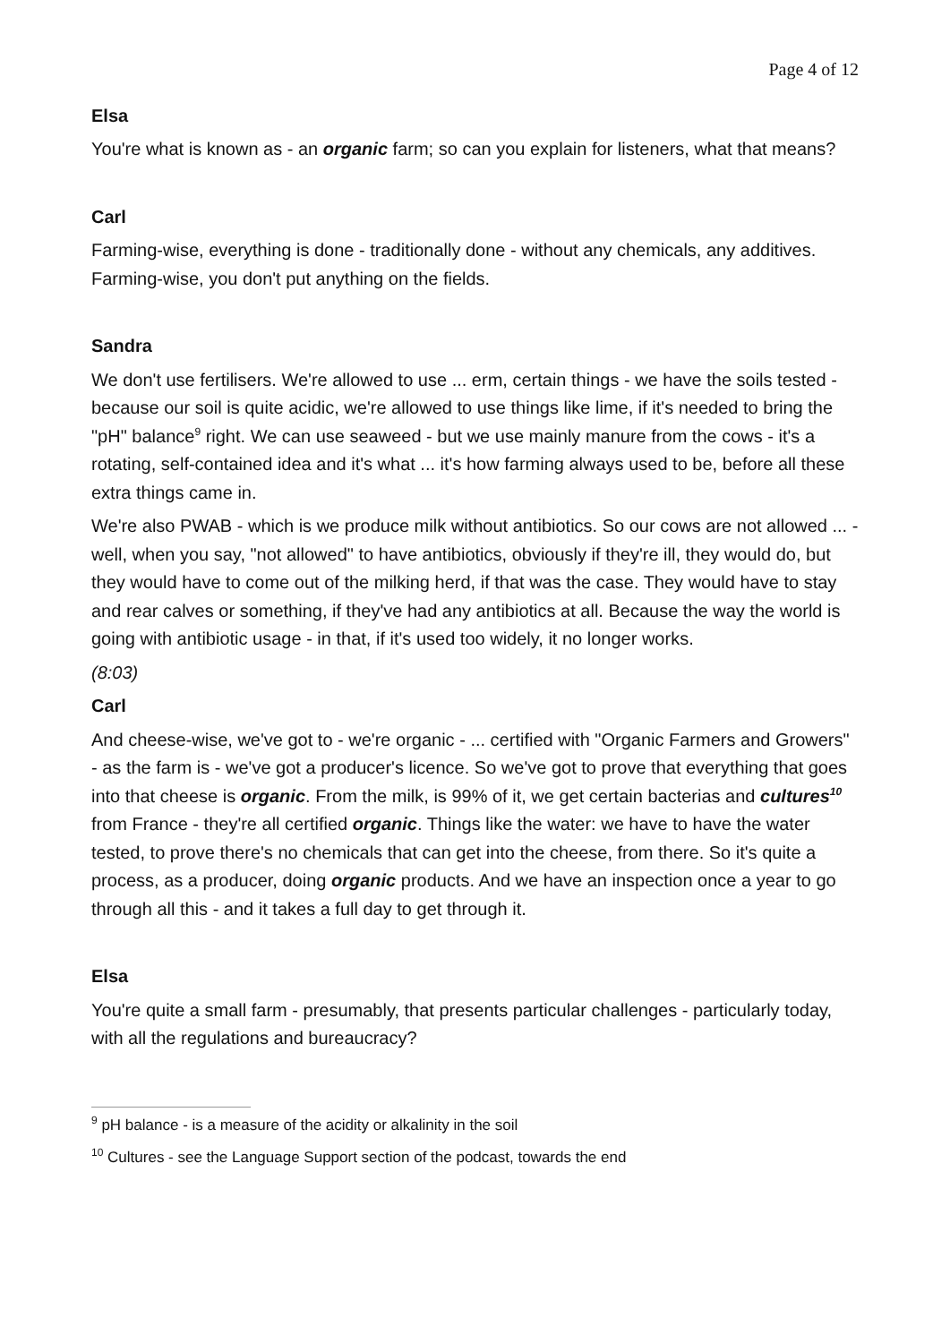Page 4 of 12
Elsa
You're what is known as - an organic farm; so can you explain for listeners, what that means?
Carl
Farming-wise, everything is done - traditionally done - without any chemicals, any additives. Farming-wise, you don't put anything on the fields.
Sandra
We don't use fertilisers. We're allowed to use ... erm, certain things - we have the soils tested - because our soil is quite acidic, we're allowed to use things like lime, if it's needed to bring the "pH" balance<sup>9</sup> right. We can use seaweed - but we use mainly manure from the cows - it's a rotating, self-contained idea and it's what ... it's how farming always used to be, before all these extra things came in.
We're also PWAB - which is we produce milk without antibiotics. So our cows are not allowed ... - well, when you say, "not allowed" to have antibiotics, obviously if they're ill, they would do, but they would have to come out of the milking herd, if that was the case. They would have to stay and rear calves or something, if they've had any antibiotics at all. Because the way the world is going with antibiotic usage - in that, if it's used too widely, it no longer works.
(8:03)
Carl
And cheese-wise, we've got to - we're organic - ... certified with "Organic Farmers and Growers" - as the farm is - we've got a producer's licence. So we've got to prove that everything that goes into that cheese is organic. From the milk, is 99% of it, we get certain bacterias and cultures<sup>10</sup> from France - they're all certified organic. Things like the water: we have to have the water tested, to prove there's no chemicals that can get into the cheese, from there. So it's quite a process, as a producer, doing organic products. And we have an inspection once a year to go through all this - and it takes a full day to get through it.
Elsa
You're quite a small farm - presumably, that presents particular challenges - particularly today, with all the regulations and bureaucracy?
<sup>9</sup> pH balance - is a measure of the acidity or alkalinity in the soil
<sup>10</sup> Cultures - see the Language Support section of the podcast, towards the end